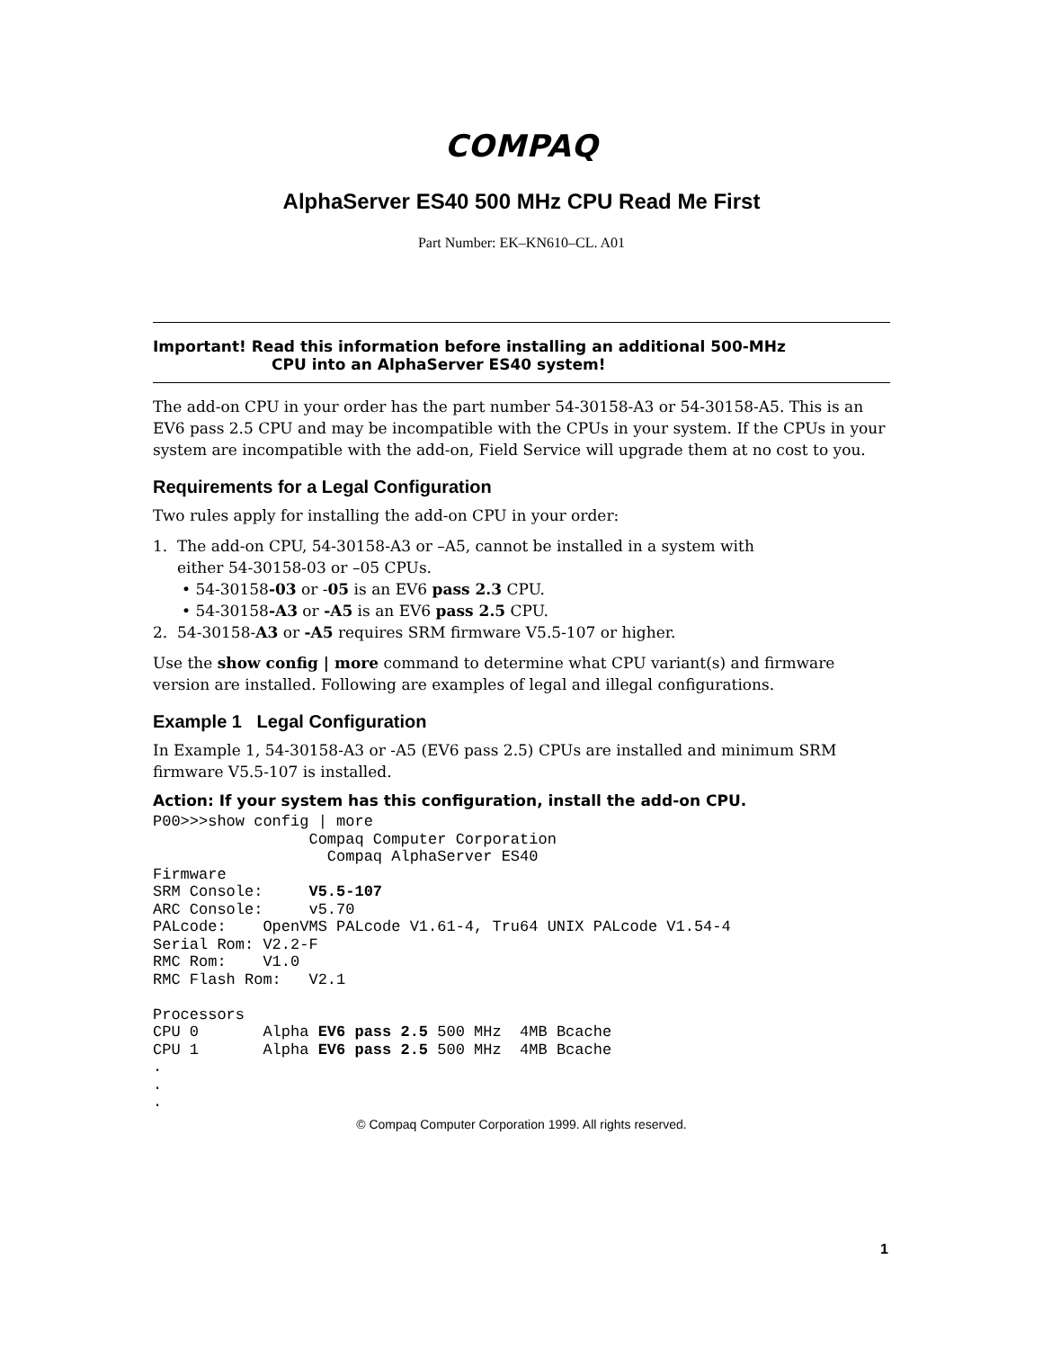COMPAQ
AlphaServer ES40 500 MHz CPU Read Me First
Part Number: EK–KN610–CL. A01
Important! Read this information before installing an additional 500-MHz
CPU into an AlphaServer ES40 system!
The add-on CPU in your order has the part number 54-30158-A3 or 54-30158-A5. This is an EV6 pass 2.5 CPU and may be incompatible with the CPUs in your system. If the CPUs in your system are incompatible with the add-on, Field Service will upgrade them at no cost to you.
Requirements for a Legal Configuration
Two rules apply for installing the add-on CPU in your order:
1. The add-on CPU, 54-30158-A3 or –A5, cannot be installed in a system with
either 54-30158-03 or –05 CPUs.
• 54-30158-03 or -05 is an EV6 pass 2.3 CPU.
• 54-30158-A3 or -A5 is an EV6 pass 2.5 CPU.
2. 54-30158-A3 or -A5 requires SRM firmware V5.5-107 or higher.
Use the show config | more command to determine what CPU variant(s) and firmware version are installed. Following are examples of legal and illegal configurations.
Example 1 Legal Configuration
In Example 1, 54-30158-A3 or -A5 (EV6 pass 2.5) CPUs are installed and minimum SRM firmware V5.5-107 is installed.
Action: If your system has this configuration, install the add-on CPU.
P00>>>show config | more
                 Compaq Computer Corporation
                   Compaq AlphaServer ES40
Firmware
SRM Console:     V5.5-107
ARC Console:     v5.70
PALcode:    OpenVMS PALcode V1.61-4, Tru64 UNIX PALcode V1.54-4
Serial Rom: V2.2-F
RMC Rom:    V1.0
RMC Flash Rom:   V2.1

Processors
CPU 0       Alpha EV6 pass 2.5 500 MHz  4MB Bcache
CPU 1       Alpha EV6 pass 2.5 500 MHz  4MB Bcache
.
.
.
© Compaq Computer Corporation 1999. All rights reserved.
1